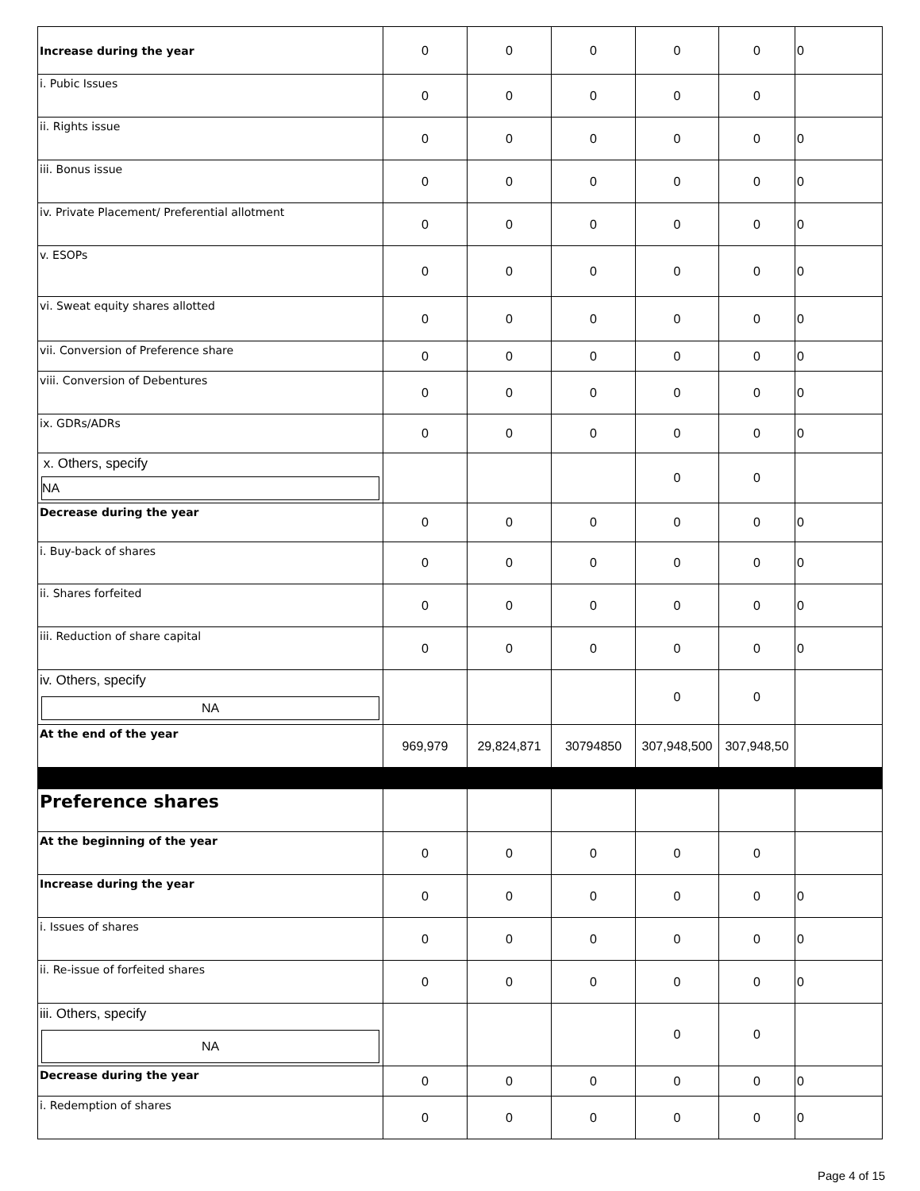| Increase during the year | 0 | 0 | 0 | 0 | 0 | 0 |
| i. Pubic Issues | 0 | 0 | 0 | 0 | 0 | |
| ii. Rights issue | 0 | 0 | 0 | 0 | 0 | 0 |
| iii. Bonus issue | 0 | 0 | 0 | 0 | 0 | 0 |
| iv. Private Placement/ Preferential allotment | 0 | 0 | 0 | 0 | 0 | 0 |
| v. ESOPs | 0 | 0 | 0 | 0 | 0 | 0 |
| vi. Sweat equity shares allotted | 0 | 0 | 0 | 0 | 0 | 0 |
| vii. Conversion of Preference share | 0 | 0 | 0 | 0 | 0 | 0 |
| viii. Conversion of Debentures | 0 | 0 | 0 | 0 | 0 | 0 |
| ix. GDRs/ADRs | 0 | 0 | 0 | 0 | 0 | 0 |
| x. Others, specify NA | | | | 0 | 0 | |
| Decrease during the year | 0 | 0 | 0 | 0 | 0 | 0 |
| i. Buy-back of shares | 0 | 0 | 0 | 0 | 0 | 0 |
| ii. Shares forfeited | 0 | 0 | 0 | 0 | 0 | 0 |
| iii. Reduction of share capital | 0 | 0 | 0 | 0 | 0 | 0 |
| iv. Others, specify NA | | | | 0 | 0 | |
| At the end of the year | 969,979 | 29,824,871 | 30794850 | 307,948,500 | 307,948,50 | |
| Preference shares | | | | | | |
| At the beginning of the year | 0 | 0 | 0 | 0 | 0 | |
| Increase during the year | 0 | 0 | 0 | 0 | 0 | 0 |
| i. Issues of shares | 0 | 0 | 0 | 0 | 0 | 0 |
| ii. Re-issue of forfeited shares | 0 | 0 | 0 | 0 | 0 | 0 |
| iii. Others, specify NA | | | | 0 | 0 | |
| Decrease during the year | 0 | 0 | 0 | 0 | 0 | 0 |
| i. Redemption of shares | 0 | 0 | 0 | 0 | 0 | 0 |
Page 4 of 15